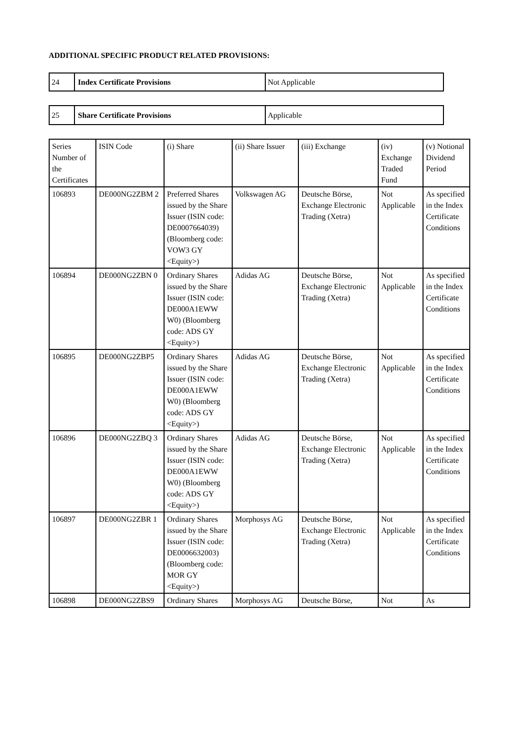ADDITIONAL SPECIFIC PRODUCT RELATED PROVISIONS:
| 24 | Index Certificate Provisions | Not Applicable |
| 25 | Share Certificate Provisions | Applicable |
| Series Number of the Certificates | ISIN Code | (i) Share | (ii) Share Issuer | (iii) Exchange | (iv) Exchange Traded Fund | (v) Notional Dividend Period |
| --- | --- | --- | --- | --- | --- | --- |
| 106893 | DE000NG2ZBM 2 | Preferred Shares issued by the Share Issuer (ISIN code: DE0007664039) (Bloomberg code: VOW3 GY <Equity>) | Volkswagen AG | Deutsche Börse, Exchange Electronic Trading (Xetra) | Not Applicable | As specified in the Index Certificate Conditions |
| 106894 | DE000NG2ZBN 0 | Ordinary Shares issued by the Share Issuer (ISIN code: DE000A1EWW W0) (Bloomberg code: ADS GY <Equity>) | Adidas AG | Deutsche Börse, Exchange Electronic Trading (Xetra) | Not Applicable | As specified in the Index Certificate Conditions |
| 106895 | DE000NG2ZBP5 | Ordinary Shares issued by the Share Issuer (ISIN code: DE000A1EWW W0) (Bloomberg code: ADS GY <Equity>) | Adidas AG | Deutsche Börse, Exchange Electronic Trading (Xetra) | Not Applicable | As specified in the Index Certificate Conditions |
| 106896 | DE000NG2ZBQ 3 | Ordinary Shares issued by the Share Issuer (ISIN code: DE000A1EWW W0) (Bloomberg code: ADS GY <Equity>) | Adidas AG | Deutsche Börse, Exchange Electronic Trading (Xetra) | Not Applicable | As specified in the Index Certificate Conditions |
| 106897 | DE000NG2ZBR 1 | Ordinary Shares issued by the Share Issuer (ISIN code: DE0006632003) (Bloomberg code: MOR GY <Equity>) | Morphosys AG | Deutsche Börse, Exchange Electronic Trading (Xetra) | Not Applicable | As specified in the Index Certificate Conditions |
| 106898 | DE000NG2ZBS9 | Ordinary Shares | Morphosys AG | Deutsche Börse, | Not | As |